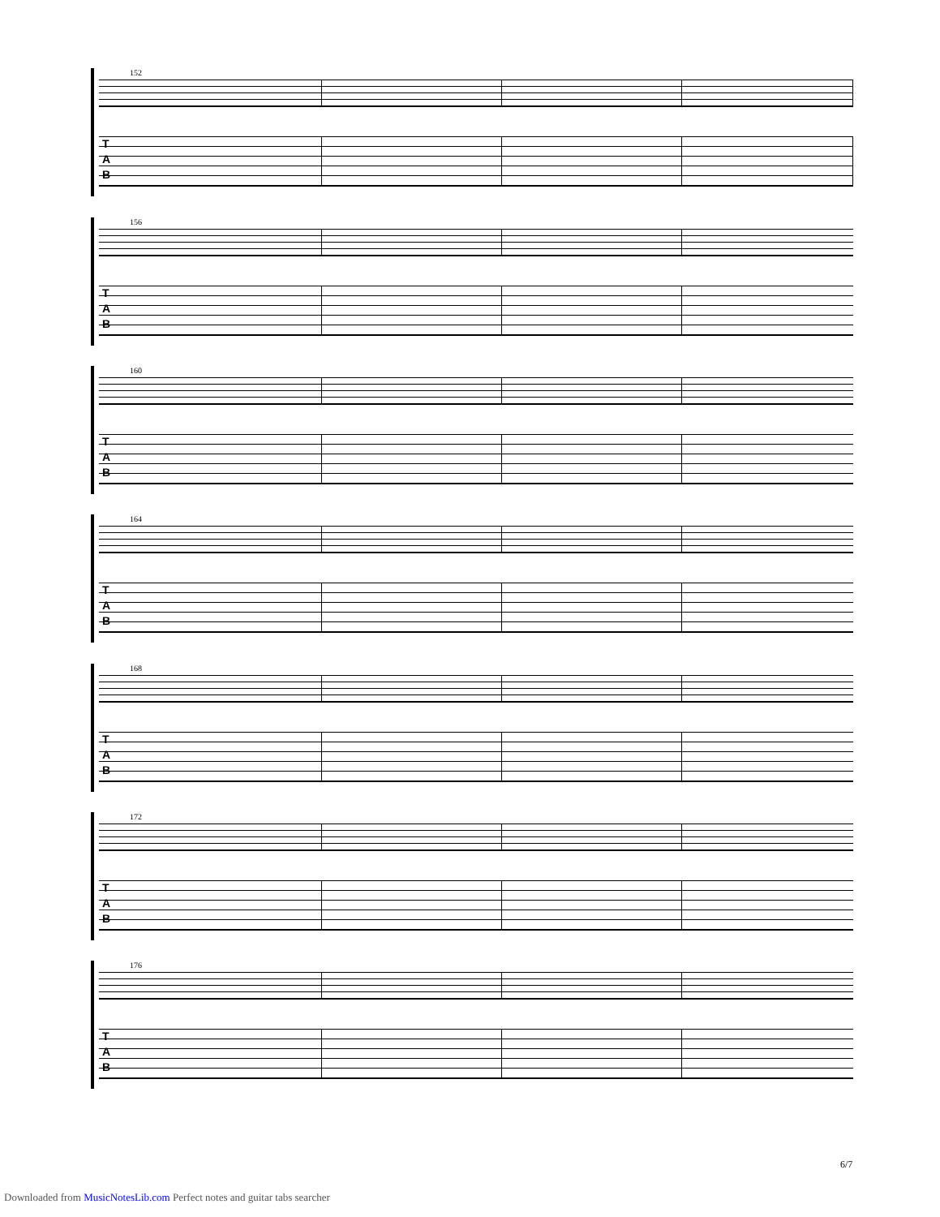152
T
A
B
156
T
A
B
160
T
A
B
164
T
A
B
168
T
A
B
172
T
A
B
176
T
A
B
6/7
Downloaded from MusicNotesLib.com Perfect notes and guitar tabs searcher